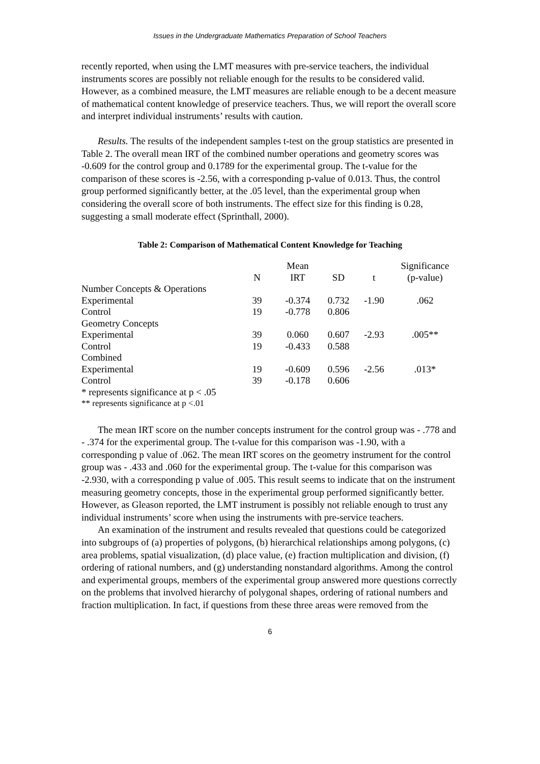Issues in the Undergraduate Mathematics Preparation of School Teachers
recently reported, when using the LMT measures with pre-service teachers, the individual instruments scores are possibly not reliable enough for the results to be considered valid. However, as a combined measure, the LMT measures are reliable enough to be a decent measure of mathematical content knowledge of preservice teachers. Thus, we will report the overall score and interpret individual instruments’ results with caution.
Results. The results of the independent samples t-test on the group statistics are presented in Table 2. The overall mean IRT of the combined number operations and geometry scores was -0.609 for the control group and 0.1789 for the experimental group. The t-value for the comparison of these scores is -2.56, with a corresponding p-value of 0.013. Thus, the control group performed significantly better, at the .05 level, than the experimental group when considering the overall score of both instruments. The effect size for this finding is 0.28, suggesting a small moderate effect (Sprinthall, 2000).
Table 2: Comparison of Mathematical Content Knowledge for Teaching
| | N | Mean IRT | SD | t | Significance (p-value) |
| --- | --- | --- | --- | --- | --- |
| Number Concepts & Operations | | | | | |
| Experimental | 39 | -0.374 | 0.732 | -1.90 | .062 |
| Control | 19 | -0.778 | 0.806 | | |
| Geometry Concepts | | | | | |
| Experimental | 39 | 0.060 | 0.607 | -2.93 | .005** |
| Control | 19 | -0.433 | 0.588 | | |
| Combined | | | | | |
| Experimental | 19 | -0.609 | 0.596 | -2.56 | .013* |
| Control | 39 | -0.178 | 0.606 | | |
| * represents significance at p < .05 | | | | | |
| ** represents significance at p <.01 | | | | | |
The mean IRT score on the number concepts instrument for the control group was - .778 and - .374 for the experimental group. The t-value for this comparison was -1.90, with a corresponding p value of .062. The mean IRT scores on the geometry instrument for the control group was - .433 and .060 for the experimental group. The t-value for this comparison was -2.930, with a corresponding p value of .005. This result seems to indicate that on the instrument measuring geometry concepts, those in the experimental group performed significantly better. However, as Gleason reported, the LMT instrument is possibly not reliable enough to trust any individual instruments’ score when using the instruments with pre-service teachers.
An examination of the instrument and results revealed that questions could be categorized into subgroups of (a) properties of polygons, (b) hierarchical relationships among polygons, (c) area problems, spatial visualization, (d) place value, (e) fraction multiplication and division, (f) ordering of rational numbers, and (g) understanding nonstandard algorithms. Among the control and experimental groups, members of the experimental group answered more questions correctly on the problems that involved hierarchy of polygonal shapes, ordering of rational numbers and fraction multiplication. In fact, if questions from these three areas were removed from the
6